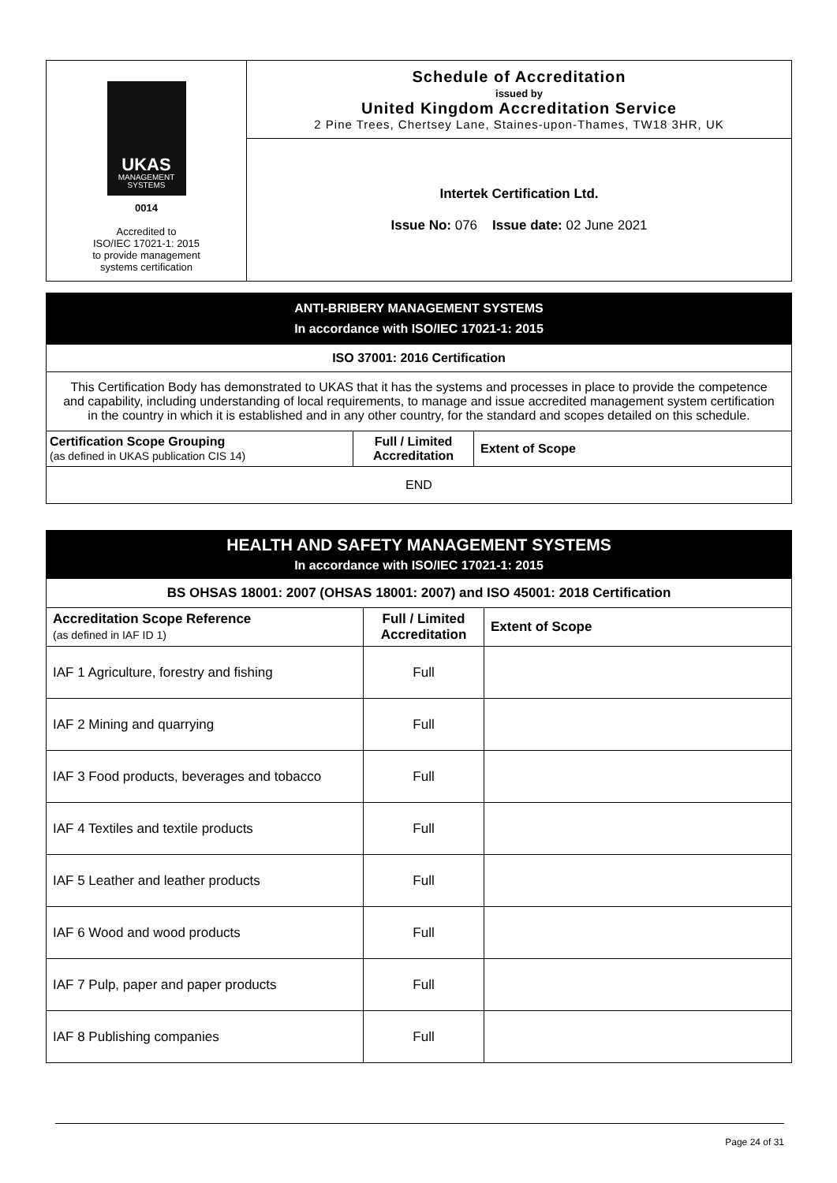| UKAS MANAGEMENT SYSTEMS 0014 Accredited to ISO/IEC 17021-1: 2015 to provide management systems certification | Schedule of Accreditation issued by United Kingdom Accreditation Service 2 Pine Trees, Chertsey Lane, Staines-upon-Thames, TW18 3HR, UK |
| | Intertek Certification Ltd. Issue No: 076 Issue date: 02 June 2021 |
| ANTI-BRIBERY MANAGEMENT SYSTEMS In accordance with ISO/IEC 17021-1: 2015 | | |
| ISO 37001: 2016 Certification | | |
| This Certification Body has demonstrated to UKAS that it has the systems and processes in place to provide the competence and capability, including understanding of local requirements, to manage and issue accredited management system certification in the country in which it is established and in any other country, for the standard and scopes detailed on this schedule. | | |
| Certification Scope Grouping (as defined in UKAS publication CIS 14) | Full / Limited Accreditation | Extent of Scope |
| END | | |
| HEALTH AND SAFETY MANAGEMENT SYSTEMS In accordance with ISO/IEC 17021-1: 2015 | | |
| BS OHSAS 18001: 2007 (OHSAS 18001: 2007) and ISO 45001: 2018 Certification | | |
| Accreditation Scope Reference (as defined in IAF ID 1) | Full / Limited Accreditation | Extent of Scope |
| IAF 1 Agriculture, forestry and fishing | Full | |
| IAF 2 Mining and quarrying | Full | |
| IAF 3 Food products, beverages and tobacco | Full | |
| IAF 4 Textiles and textile products | Full | |
| IAF 5 Leather and leather products | Full | |
| IAF 6 Wood and wood products | Full | |
| IAF 7 Pulp, paper and paper products | Full | |
| IAF 8 Publishing companies | Full | |
Page 24 of 31